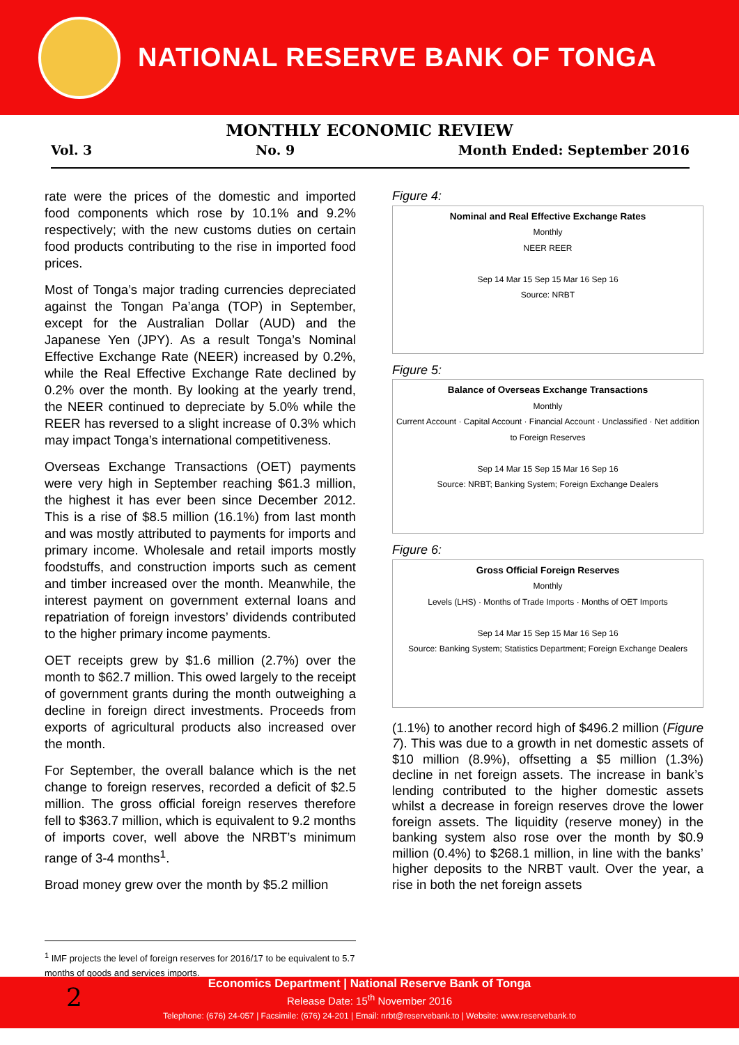NATIONAL RESERVE BANK OF TONGA
MONTHLY ECONOMIC REVIEW
Vol. 3 No. 9 Month Ended: September 2016
rate were the prices of the domestic and imported food components which rose by 10.1% and 9.2% respectively; with the new customs duties on certain food products contributing to the rise in imported food prices.
Most of Tonga’s major trading currencies depreciated against the Tongan Pa’anga (TOP) in September, except for the Australian Dollar (AUD) and the Japanese Yen (JPY). As a result Tonga’s Nominal Effective Exchange Rate (NEER) increased by 0.2%, while the Real Effective Exchange Rate declined by 0.2% over the month. By looking at the yearly trend, the NEER continued to depreciate by 5.0% while the REER has reversed to a slight increase of 0.3% which may impact Tonga’s international competitiveness.
Overseas Exchange Transactions (OET) payments were very high in September reaching $61.3 million, the highest it has ever been since December 2012. This is a rise of $8.5 million (16.1%) from last month and was mostly attributed to payments for imports and primary income. Wholesale and retail imports mostly foodstuffs, and construction imports such as cement and timber increased over the month. Meanwhile, the interest payment on government external loans and repatriation of foreign investors’ dividends contributed to the higher primary income payments.
OET receipts grew by $1.6 million (2.7%) over the month to $62.7 million. This owed largely to the receipt of government grants during the month outweighing a decline in foreign direct investments. Proceeds from exports of agricultural products also increased over the month.
For September, the overall balance which is the net change to foreign reserves, recorded a deficit of $2.5 million. The gross official foreign reserves therefore fell to $363.7 million, which is equivalent to 9.2 months of imports cover, well above the NRBT’s minimum range of 3-4 months<sup>1</sup>.
Broad money grew over the month by $5.2 million
Figure 4:
Nominal and Real Effective Exchange Rates
Monthly
NEER REER
Sep 14 Mar 15 Sep 15 Mar 16 Sep 16
Source: NRBT
Figure 5:
Balance of Overseas Exchange Transactions
Monthly
Current Account · Capital Account · Financial Account · Unclassified · Net addition to Foreign Reserves
Sep 14 Mar 15 Sep 15 Mar 16 Sep 16
Source: NRBT; Banking System; Foreign Exchange Dealers
Figure 6:
Gross Official Foreign Reserves
Monthly
Levels (LHS) · Months of Trade Imports · Months of OET Imports
Sep 14 Mar 15 Sep 15 Mar 16 Sep 16
Source: Banking System; Statistics Department; Foreign Exchange Dealers
(1.1%) to another record high of $496.2 million (Figure 7). This was due to a growth in net domestic assets of $10 million (8.9%), offsetting a $5 million (1.3%) decline in net foreign assets. The increase in bank’s lending contributed to the higher domestic assets whilst a decrease in foreign reserves drove the lower foreign assets. The liquidity (reserve money) in the banking system also rose over the month by $0.9 million (0.4%) to $268.1 million, in line with the banks’ higher deposits to the NRBT vault. Over the year, a rise in both the net foreign assets
<sup>1</sup> IMF projects the level of foreign reserves for 2016/17 to be equivalent to 5.7 months of goods and services imports.
2
Economics Department | National Reserve Bank of Tonga
Release Date: 15<sup>th</sup> November 2016
Telephone: (676) 24-057 | Facsimile: (676) 24-201 | Email: nrbt@reservebank.to | Website: www.reservebank.to